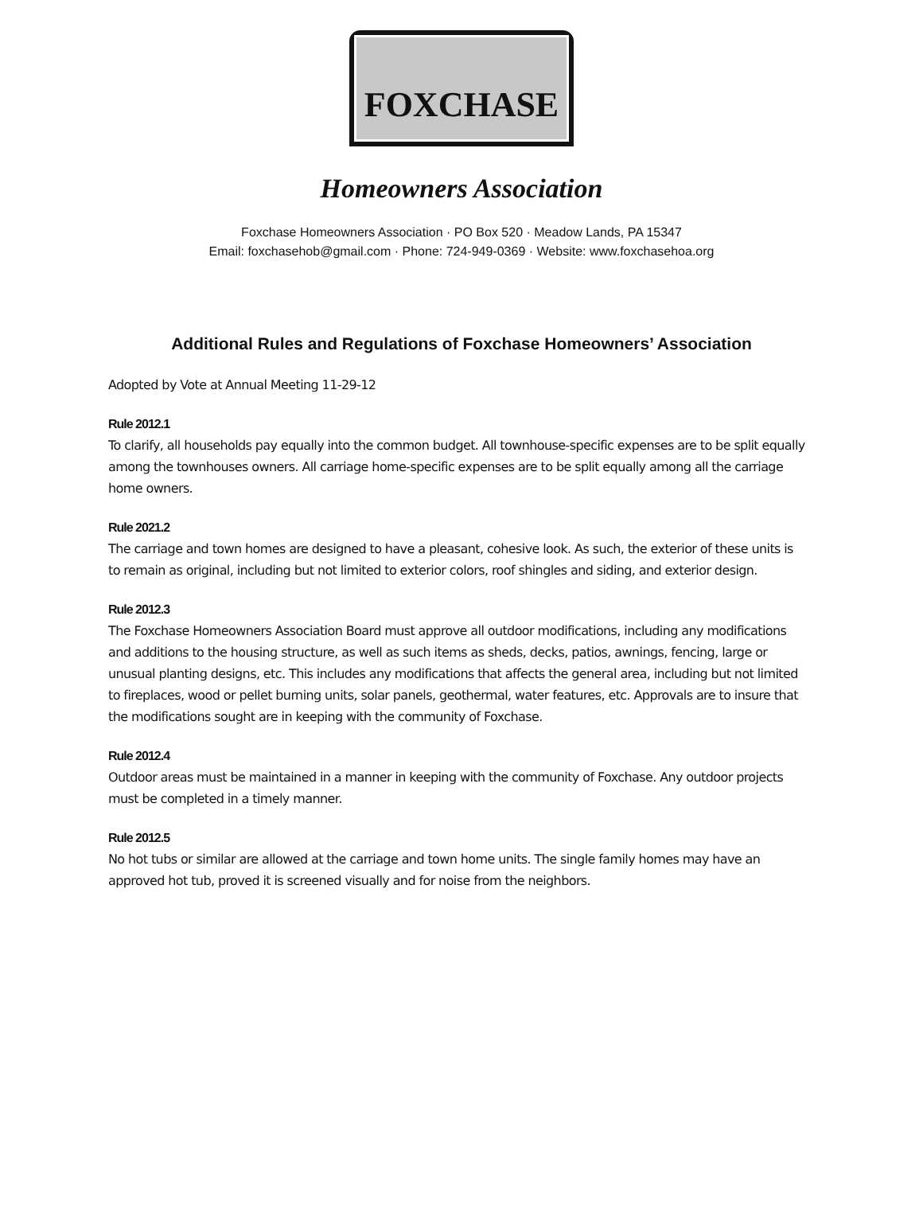FOXCHASE
Homeowners Association
Foxchase Homeowners Association · PO Box 520 · Meadow Lands, PA 15347
Email: foxchasehob@gmail.com · Phone: 724-949-0369 · Website: www.foxchasehoa.org
Additional Rules and Regulations of Foxchase Homeowners’ Association
Adopted by Vote at Annual Meeting 11-29-12
Rule 2012.1
To clarify, all households pay equally into the common budget. All townhouse-specific expenses are to be split equally among the townhouses owners. All carriage home-specific expenses are to be split equally among all the carriage home owners.
Rule 2021.2
The carriage and town homes are designed to have a pleasant, cohesive look. As such, the exterior of these units is to remain as original, including but not limited to exterior colors, roof shingles and siding, and exterior design.
Rule 2012.3
The Foxchase Homeowners Association Board must approve all outdoor modifications, including any modifications and additions to the housing structure, as well as such items as sheds, decks, patios, awnings, fencing, large or unusual planting designs, etc. This includes any modifications that affects the general area, including but not limited to fireplaces, wood or pellet burning units, solar panels, geothermal, water features, etc. Approvals are to insure that the modifications sought are in keeping with the community of Foxchase.
Rule 2012.4
Outdoor areas must be maintained in a manner in keeping with the community of Foxchase. Any outdoor projects must be completed in a timely manner.
Rule 2012.5
No hot tubs or similar are allowed at the carriage and town home units. The single family homes may have an approved hot tub, proved it is screened visually and for noise from the neighbors.